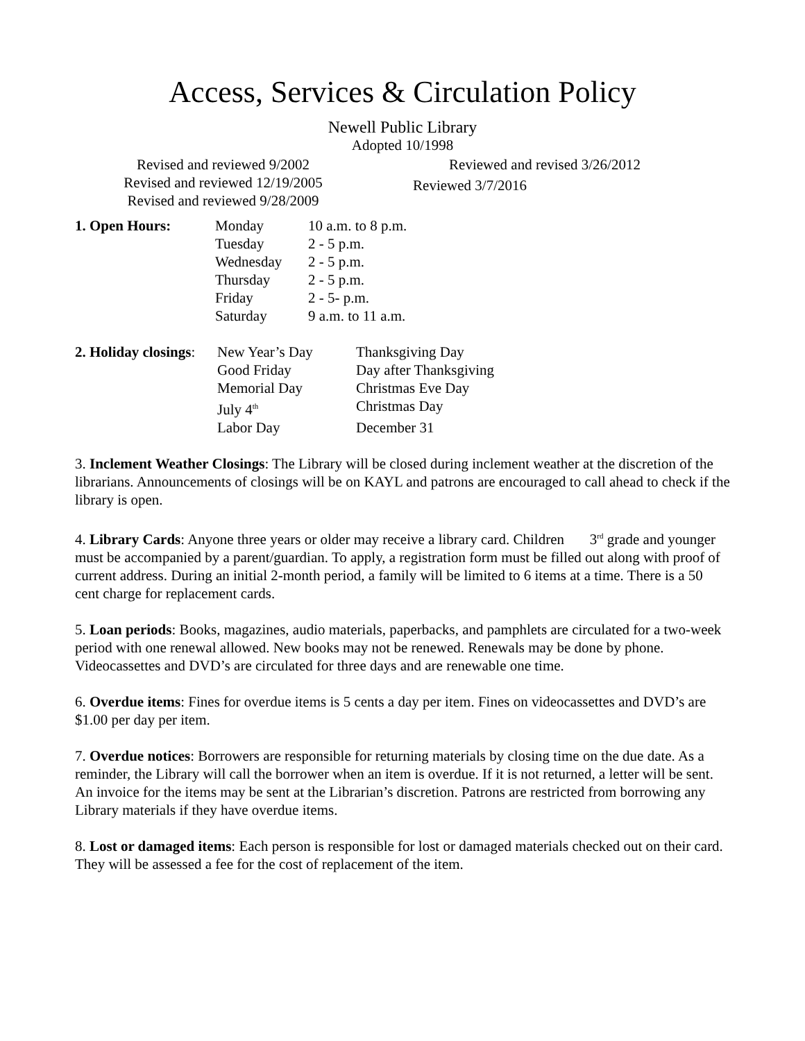Access, Services & Circulation Policy
Newell Public Library
Adopted 10/1998
Revised and reviewed 9/2002
Revised and reviewed 12/19/2005
Revised and reviewed 9/28/2009
Reviewed and revised 3/26/2012
Reviewed 3/7/2016
| 1. Open Hours: | Monday | 10 a.m. to 8 p.m. |
| | Tuesday | 2 - 5 p.m. |
| | Wednesday | 2 - 5 p.m. |
| | Thursday | 2 - 5 p.m. |
| | Friday | 2 - 5- p.m. |
| | Saturday | 9 a.m. to 11 a.m. |
| 2. Holiday closings : | New Year’s Day | Thanksgiving Day |
| | Good Friday | Day after Thanksgiving |
| | Memorial Day | Christmas Eve Day |
| | July 4<sup>th</sup> | Christmas Day |
| | Labor Day | December 31 |
3. Inclement Weather Closings: The Library will be closed during inclement weather at the discretion of the librarians. Announcements of closings will be on KAYL and patrons are encouraged to call ahead to check if the library is open.
4. Library Cards: Anyone three years or older may receive a library card. Children 3<sup>rd</sup> grade and younger must be accompanied by a parent/guardian. To apply, a registration form must be filled out along with proof of current address. During an initial 2-month period, a family will be limited to 6 items at a time. There is a 50 cent charge for replacement cards.
5. Loan periods: Books, magazines, audio materials, paperbacks, and pamphlets are circulated for a two-week period with one renewal allowed. New books may not be renewed. Renewals may be done by phone. Videocassettes and DVD’s are circulated for three days and are renewable one time.
6. Overdue items: Fines for overdue items is 5 cents a day per item. Fines on videocassettes and DVD’s are $1.00 per day per item.
7. Overdue notices: Borrowers are responsible for returning materials by closing time on the due date. As a reminder, the Library will call the borrower when an item is overdue. If it is not returned, a letter will be sent. An invoice for the items may be sent at the Librarian’s discretion. Patrons are restricted from borrowing any Library materials if they have overdue items.
8. Lost or damaged items: Each person is responsible for lost or damaged materials checked out on their card. They will be assessed a fee for the cost of replacement of the item.